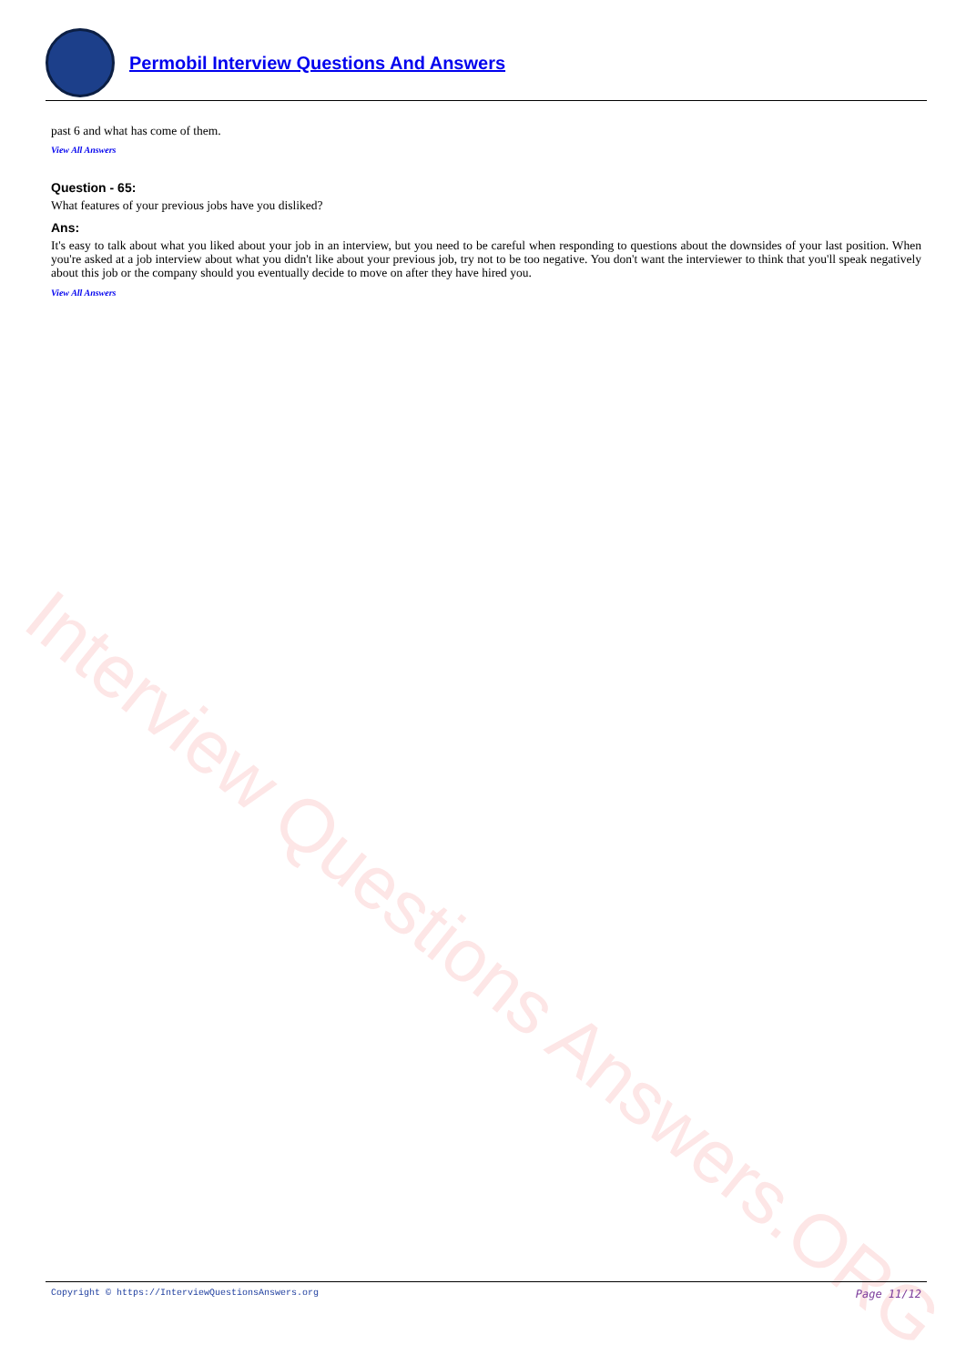Interview Questions Answers.ORG
Permobil Interview Questions And Answers
past 6 and what has come of them.
View All Answers
Question - 65:
What features of your previous jobs have you disliked?
Ans:
It's easy to talk about what you liked about your job in an interview, but you need to be careful when responding to questions about the downsides of your last position. When you're asked at a job interview about what you didn't like about your previous job, try not to be too negative. You don't want the interviewer to think that you'll speak negatively about this job or the company should you eventually decide to move on after they have hired you.
View All Answers
Copyright © https://InterviewQuestionsAnswers.org Page 11/12